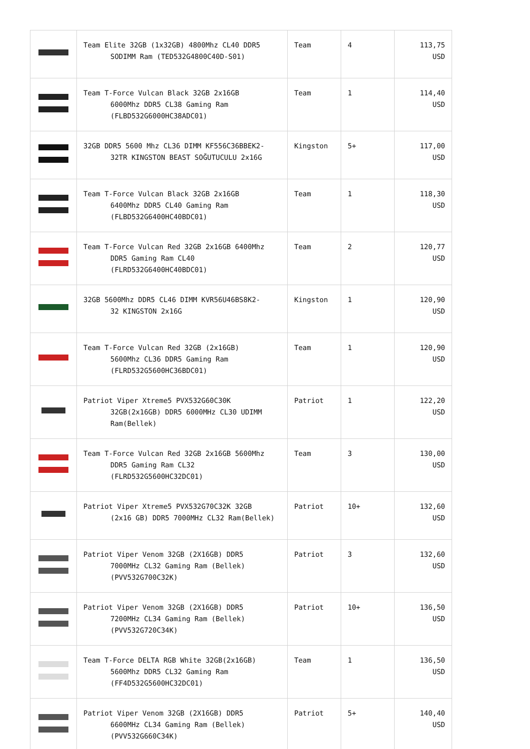| | Team Elite 32GB (1x32GB) 4800Mhz CL40 DDR5 SODIMM Ram (TED532G4800C40D-S01) | Team | 4 | 113,75 USD |
| | Team T-Force Vulcan Black 32GB 2x16GB 6000Mhz DDR5 CL38 Gaming Ram (FLBD532G6000HC38ADC01) | Team | 1 | 114,40 USD |
| | 32GB DDR5 5600 Mhz CL36 DIMM KF556C36BBEK2- 32TR KINGSTON BEAST SOĞUTUCULU 2x16G | Kingston | 5+ | 117,00 USD |
| | Team T-Force Vulcan Black 32GB 2x16GB 6400Mhz DDR5 CL40 Gaming Ram (FLBD532G6400HC40BDC01) | Team | 1 | 118,30 USD |
| | Team T-Force Vulcan Red 32GB 2x16GB 6400Mhz DDR5 Gaming Ram CL40 (FLRD532G6400HC40BDC01) | Team | 2 | 120,77 USD |
| | 32GB 5600Mhz DDR5 CL46 DIMM KVR56U46BS8K2- 32 KINGSTON 2x16G | Kingston | 1 | 120,90 USD |
| | Team T-Force Vulcan Red 32GB (2x16GB) 5600Mhz CL36 DDR5 Gaming Ram (FLRD532G5600HC36BDC01) | Team | 1 | 120,90 USD |
| | Patriot Viper Xtreme5 PVX532G60C30K 32GB(2x16GB) DDR5 6000MHz CL30 UDIMM Ram(Bellek) | Patriot | 1 | 122,20 USD |
| | Team T-Force Vulcan Red 32GB 2x16GB 5600Mhz DDR5 Gaming Ram CL32 (FLRD532G5600HC32DC01) | Team | 3 | 130,00 USD |
| | Patriot Viper Xtreme5 PVX532G70C32K 32GB (2x16 GB) DDR5 7000MHz CL32 Ram(Bellek) | Patriot | 10+ | 132,60 USD |
| | Patriot Viper Venom 32GB (2X16GB) DDR5 7000MHz CL32 Gaming Ram (Bellek) (PVV532G700C32K) | Patriot | 3 | 132,60 USD |
| | Patriot Viper Venom 32GB (2X16GB) DDR5 7200MHz CL34 Gaming Ram (Bellek) (PVV532G720C34K) | Patriot | 10+ | 136,50 USD |
| | Team T-Force DELTA RGB White 32GB(2x16GB) 5600Mhz DDR5 CL32 Gaming Ram (FF4D532G5600HC32DC01) | Team | 1 | 136,50 USD |
| | Patriot Viper Venom 32GB (2X16GB) DDR5 6600MHz CL34 Gaming Ram (Bellek) (PVV532G660C34K) | Patriot | 5+ | 140,40 USD |